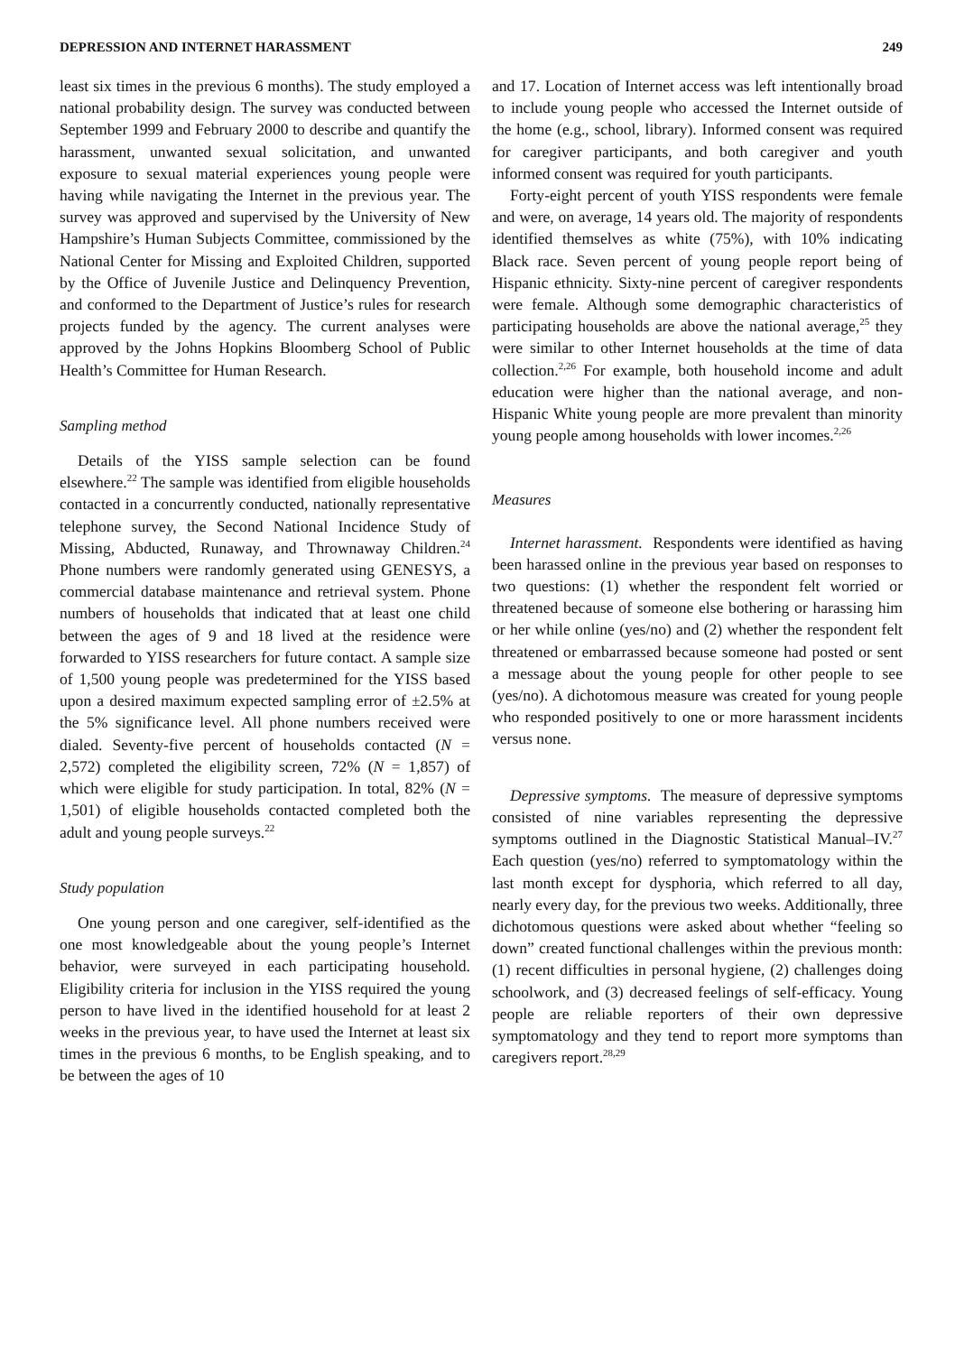DEPRESSION AND INTERNET HARASSMENT 249
least six times in the previous 6 months). The study employed a national probability design. The survey was conducted between September 1999 and February 2000 to describe and quantify the harassment, unwanted sexual solicitation, and unwanted exposure to sexual material experiences young people were having while navigating the Internet in the previous year. The survey was approved and supervised by the University of New Hampshire’s Human Subjects Committee, commissioned by the National Center for Missing and Exploited Children, supported by the Office of Juvenile Justice and Delinquency Prevention, and conformed to the Department of Justice’s rules for research projects funded by the agency. The current analyses were approved by the Johns Hopkins Bloomberg School of Public Health’s Committee for Human Research.
Sampling method
Details of the YISS sample selection can be found elsewhere.<sup>22</sup> The sample was identified from eligible households contacted in a concurrently conducted, nationally representative telephone survey, the Second National Incidence Study of Missing, Abducted, Runaway, and Thrownaway Children.<sup>24</sup> Phone numbers were randomly generated using GENESYS, a commercial database maintenance and retrieval system. Phone numbers of households that indicated that at least one child between the ages of 9 and 18 lived at the residence were forwarded to YISS researchers for future contact. A sample size of 1,500 young people was predetermined for the YISS based upon a desired maximum expected sampling error of ±2.5% at the 5% significance level. All phone numbers received were dialed. Seventy-five percent of households contacted (N = 2,572) completed the eligibility screen, 72% (N = 1,857) of which were eligible for study participation. In total, 82% (N = 1,501) of eligible households contacted completed both the adult and young people surveys.<sup>22</sup>
Study population
One young person and one caregiver, self-identified as the one most knowledgeable about the young people’s Internet behavior, were surveyed in each participating household. Eligibility criteria for inclusion in the YISS required the young person to have lived in the identified household for at least 2 weeks in the previous year, to have used the Internet at least six times in the previous 6 months, to be English speaking, and to be between the ages of 10
and 17. Location of Internet access was left intentionally broad to include young people who accessed the Internet outside of the home (e.g., school, library). Informed consent was required for caregiver participants, and both caregiver and youth informed consent was required for youth participants.
Forty-eight percent of youth YISS respondents were female and were, on average, 14 years old. The majority of respondents identified themselves as white (75%), with 10% indicating Black race. Seven percent of young people report being of Hispanic ethnicity. Sixty-nine percent of caregiver respondents were female. Although some demographic characteristics of participating households are above the national average,<sup>25</sup> they were similar to other Internet households at the time of data collection.<sup>2,26</sup> For example, both household income and adult education were higher than the national average, and non-Hispanic White young people are more prevalent than minority young people among households with lower incomes.<sup>2,26</sup>
Measures
Internet harassment. Respondents were identified as having been harassed online in the previous year based on responses to two questions: (1) whether the respondent felt worried or threatened because of someone else bothering or harassing him or her while online (yes/no) and (2) whether the respondent felt threatened or embarrassed because someone had posted or sent a message about the young people for other people to see (yes/no). A dichotomous measure was created for young people who responded positively to one or more harassment incidents versus none.
Depressive symptoms. The measure of depressive symptoms consisted of nine variables representing the depressive symptoms outlined in the Diagnostic Statistical Manual–IV.<sup>27</sup> Each question (yes/no) referred to symptomatology within the last month except for dysphoria, which referred to all day, nearly every day, for the previous two weeks. Additionally, three dichotomous questions were asked about whether “feeling so down” created functional challenges within the previous month: (1) recent difficulties in personal hygiene, (2) challenges doing schoolwork, and (3) decreased feelings of self-efficacy. Young people are reliable reporters of their own depressive symptomatology and they tend to report more symptoms than caregivers report.<sup>28,29</sup>